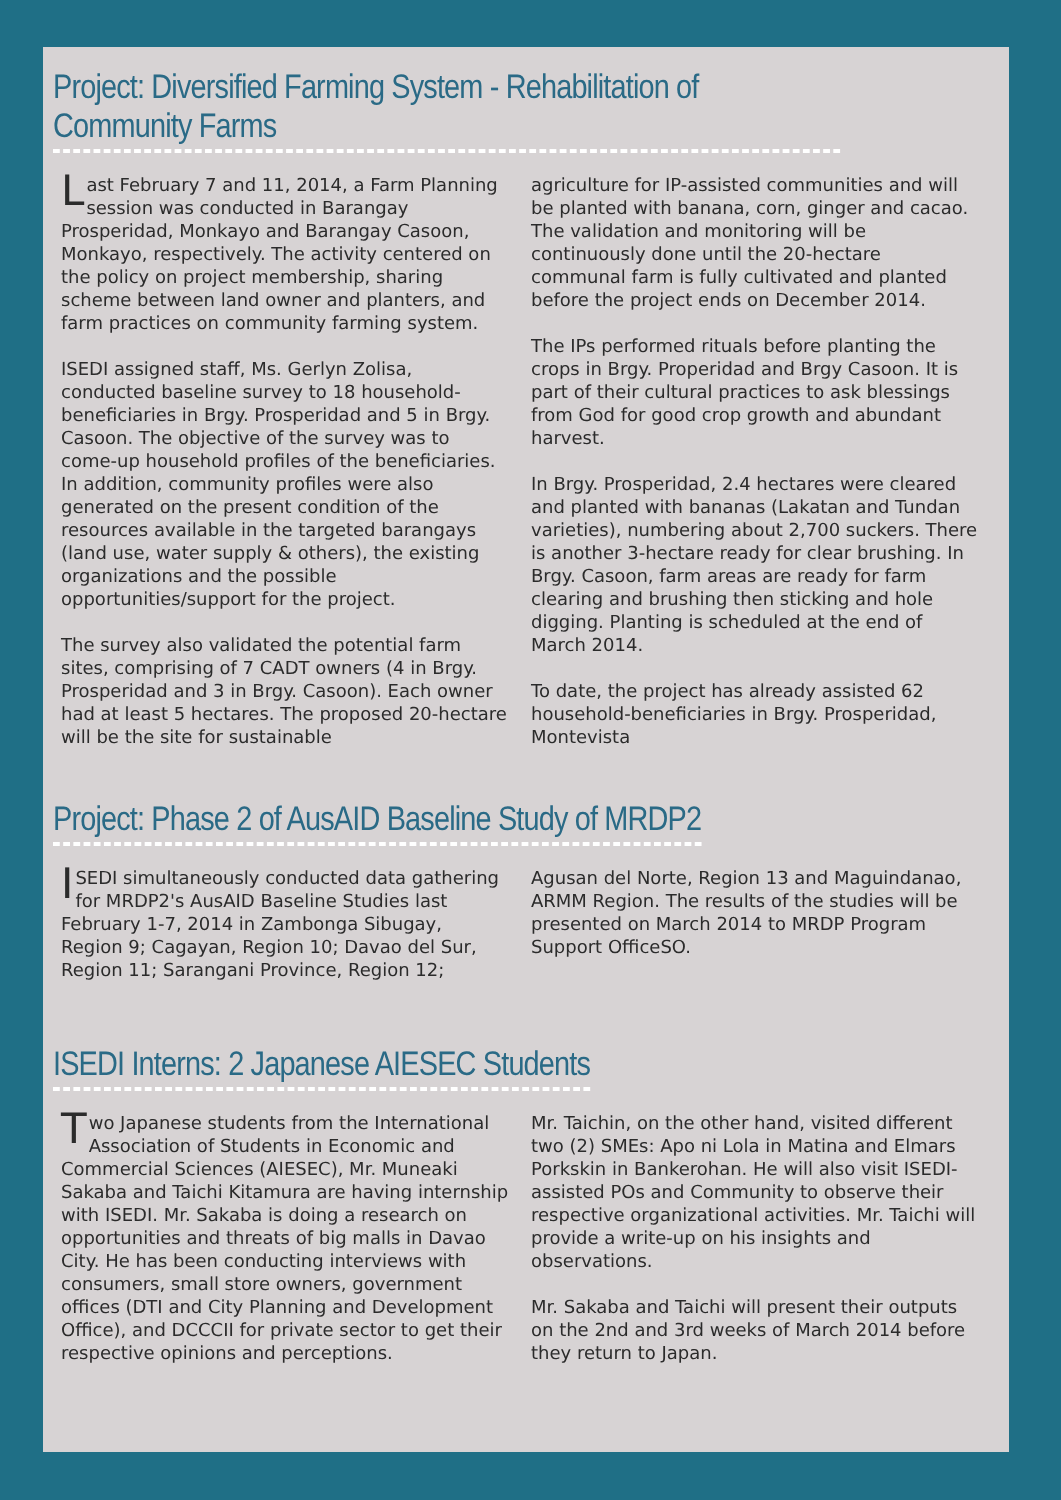Project: Diversified Farming System - Rehabilitation of Community Farms
Last February 7 and 11, 2014, a Farm Planning session was conducted in Barangay Prosperidad, Monkayo and Barangay Casoon, Monkayo, respectively. The activity centered on the policy on project membership, sharing scheme between land owner and planters, and farm practices on community farming system.
ISEDI assigned staff, Ms. Gerlyn Zolisa, conducted baseline survey to 18 household-beneficiaries in Brgy. Prosperidad and 5 in Brgy. Casoon. The objective of the survey was to come-up household profiles of the beneficiaries. In addition, community profiles were also generated on the present condition of the resources available in the targeted barangays (land use, water supply & others), the existing organizations and the possible opportunities/support for the project.
The survey also validated the potential farm sites, comprising of 7 CADT owners (4 in Brgy. Prosperidad and 3 in Brgy. Casoon). Each owner had at least 5 hectares. The proposed 20-hectare will be the site for sustainable
agriculture for IP-assisted communities and will be planted with banana, corn, ginger and cacao. The validation and monitoring will be continuously done until the 20-hectare communal farm is fully cultivated and planted before the project ends on December 2014.
The IPs performed rituals before planting the crops in Brgy. Properidad and Brgy Casoon. It is part of their cultural practices to ask blessings from God for good crop growth and abundant harvest.
In Brgy. Prosperidad, 2.4 hectares were cleared and planted with bananas (Lakatan and Tundan varieties), numbering about 2,700 suckers. There is another 3-hectare ready for clear brushing. In Brgy. Casoon, farm areas are ready for farm clearing and brushing then sticking and hole digging. Planting is scheduled at the end of March 2014.
To date, the project has already assisted 62 household-beneficiaries in Brgy. Prosperidad, Montevista
Project: Phase 2 of AusAID Baseline Study of MRDP2
ISEDI simultaneously conducted data gathering for MRDP2's AusAID Baseline Studies last February 1-7, 2014 in Zambonga Sibugay, Region 9; Cagayan, Region 10; Davao del Sur, Region 11; Sarangani Province, Region 12;
Agusan del Norte, Region 13 and Maguindanao, ARMM Region. The results of the studies will be presented on March 2014 to MRDP Program Support OfficeSO.
ISEDI Interns: 2 Japanese AIESEC Students
Two Japanese students from the International Association of Students in Economic and Commercial Sciences (AIESEC), Mr. Muneaki Sakaba and Taichi Kitamura are having internship with ISEDI. Mr. Sakaba is doing a research on opportunities and threats of big malls in Davao City. He has been conducting interviews with consumers, small store owners, government offices (DTI and City Planning and Development Office), and DCCCII for private sector to get their respective opinions and perceptions.
Mr. Taichin, on the other hand, visited different two (2) SMEs: Apo ni Lola in Matina and Elmars Porkskin in Bankerohan. He will also visit ISEDI-assisted POs and Community to observe their respective organizational activities. Mr. Taichi will provide a write-up on his insights and observations.
Mr. Sakaba and Taichi will present their outputs on the 2nd and 3rd weeks of March 2014 before they return to Japan.